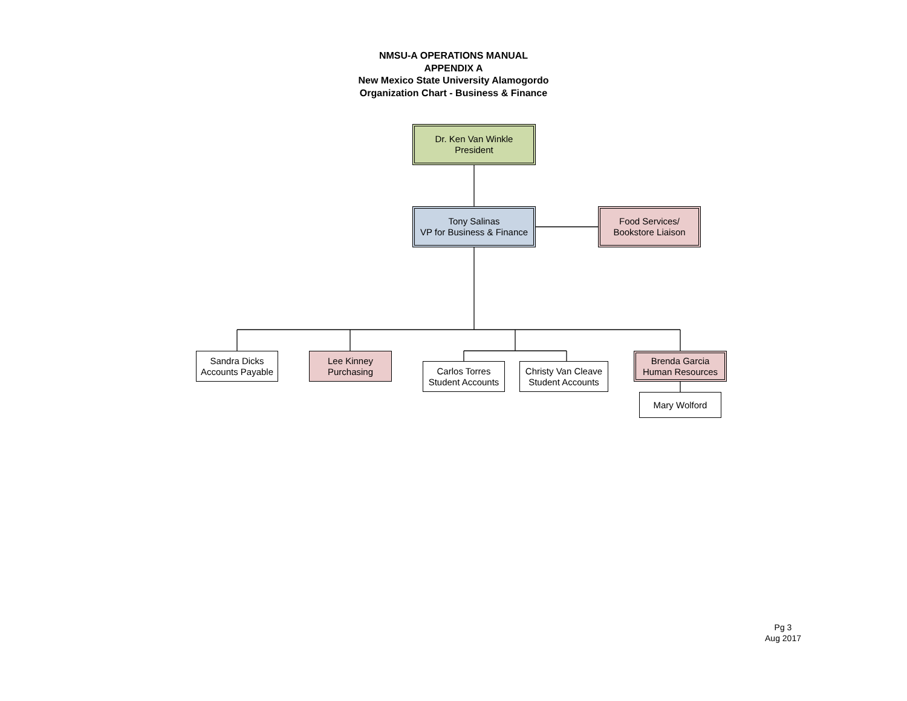NMSU-A OPERATIONS MANUAL
APPENDIX A
New Mexico State University Alamogordo
Organization Chart - Business & Finance
Dr. Ken Van Winkle
President
Tony Salinas
VP for Business & Finance
Food Services/
Bookstore Liaison
Sandra Dicks
Accounts Payable
Lee Kinney
Purchasing
Carlos Torres
Student Accounts
Christy Van Cleave
Student Accounts
Brenda Garcia
Human Resources
Mary Wolford
Pg 3
Aug 2017